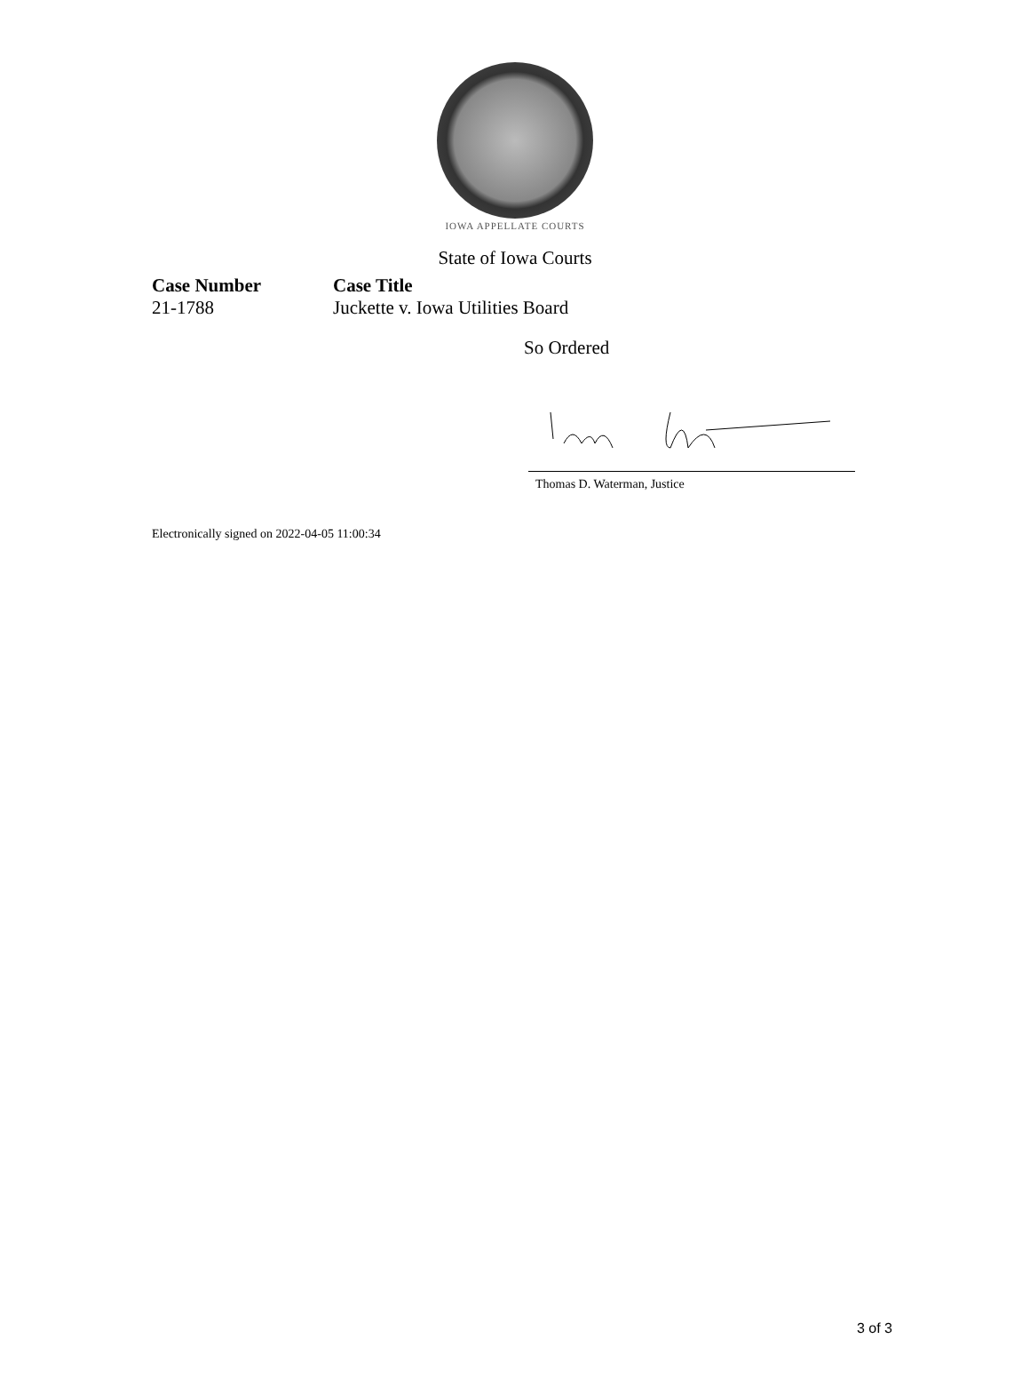IOWA APPELLATE COURTS
State of Iowa Courts
Case Number
21-1788
Case Title
Juckette v. Iowa Utilities Board
So Ordered
Thomas D. Waterman, Justice
Electronically signed on 2022-04-05 11:00:34
3 of 3